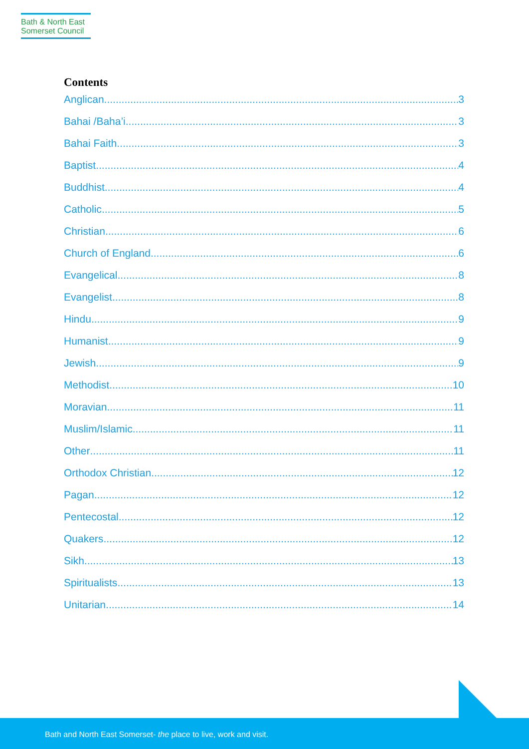Bath & North East
Somerset Council
Contents
Anglican 3
Bahai /Baha’i 3
Bahai Faith 3
Baptist 4
Buddhist 4
Catholic 5
Christian 6
Church of England 6
Evangelical 8
Evangelist 8
Hindu 9
Humanist 9
Jewish 9
Methodist 10
Moravian 11
Muslim/Islamic 11
Other 11
Orthodox Christian 12
Pagan 12
Pentecostal 12
Quakers 12
Sikh 13
Spiritualists 13
Unitarian 14
Bath and North East Somerset- the place to live, work and visit.